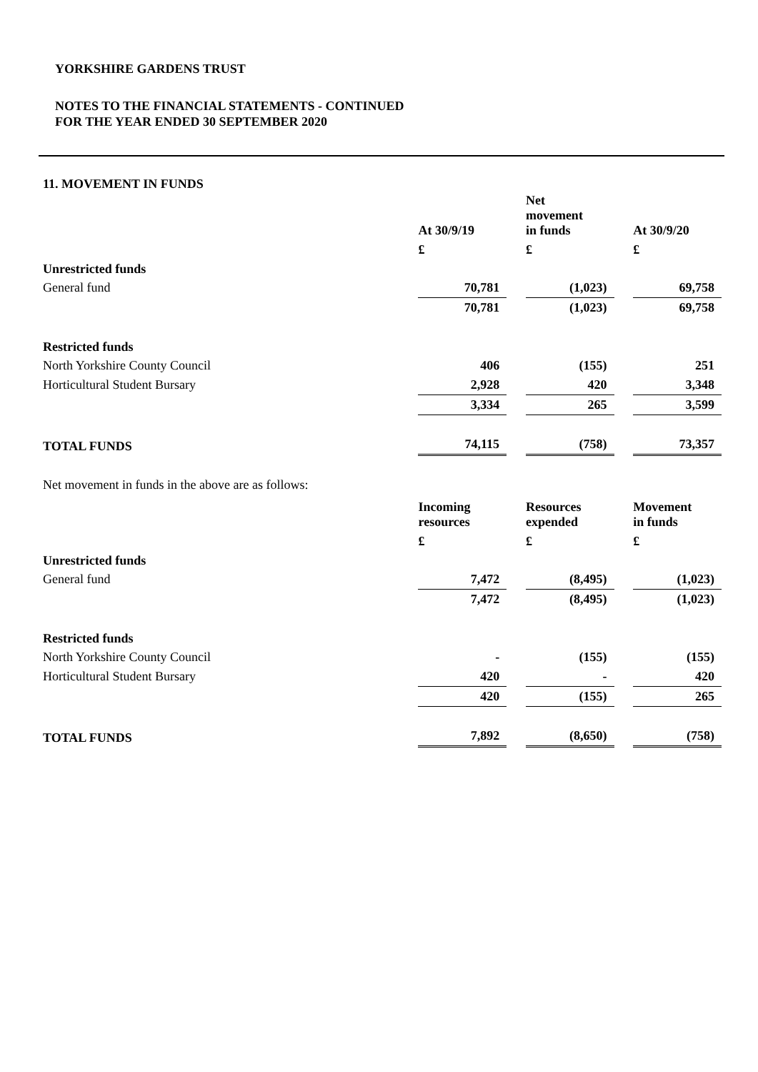YORKSHIRE GARDENS TRUST
NOTES TO THE FINANCIAL STATEMENTS - CONTINUED
FOR THE YEAR ENDED 30 SEPTEMBER 2020
11. MOVEMENT IN FUNDS
| | At 30/9/19 | | Net movement in funds | | At 30/9/20 |
| --- | --- | --- | --- | --- | --- |
| | £ | | £ | | £ |
| Unrestricted funds | | | | | |
| General fund | 70,781 | | (1,023) | | 69,758 |
| | 70,781 | | (1,023) | | 69,758 |
| Restricted funds | | | | | |
| North Yorkshire County Council | 406 | | (155) | | 251 |
| Horticultural Student Bursary | 2,928 | | 420 | | 3,348 |
| | 3,334 | | 265 | | 3,599 |
| TOTAL FUNDS | 74,115 | | (758) | | 73,357 |
Net movement in funds in the above are as follows:
| | Incoming resources | | Resources expended | | Movement in funds |
| --- | --- | --- | --- | --- | --- |
| | £ | | £ | | £ |
| Unrestricted funds | | | | | |
| General fund | 7,472 | | (8,495) | | (1,023) |
| | 7,472 | | (8,495) | | (1,023) |
| Restricted funds | | | | | |
| North Yorkshire County Council | - | | (155) | | (155) |
| Horticultural Student Bursary | 420 | | - | | 420 |
| | 420 | | (155) | | 265 |
| TOTAL FUNDS | 7,892 | | (8,650) | | (758) |